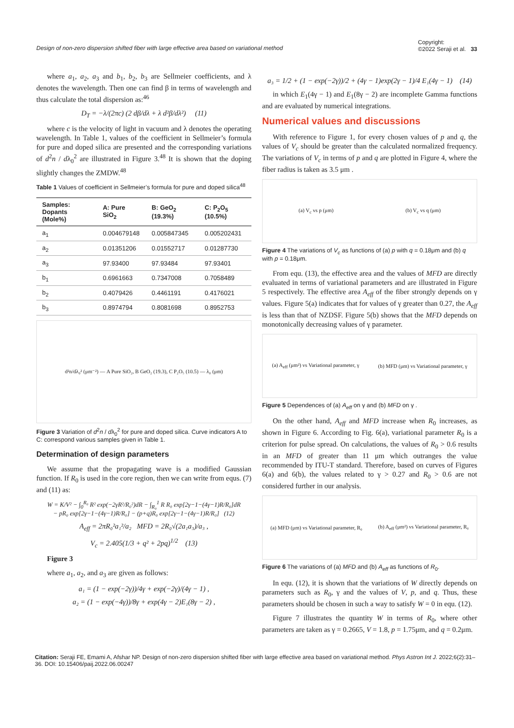Design of non-zero dispersion shifted fiber with large effective area based on variational method Copyright:
©2022 Seraji et al. 33
where a<sub>1</sub>, a<sub>2</sub>, a<sub>3</sub> and b<sub>1</sub>, b<sub>2</sub>, b<sub>3</sub> are Sellmeier coefficients, and λ denotes the wavelength. Then one can find β in terms of wavelength and thus calculate the total dispersion as:<sup>46</sup>
D<sub>T</sub> = −λ/(2πc) (2 dβ/dλ + λ d²β/dλ²) (11)
where c is the velocity of light in vacuum and λ denotes the operating wavelength. In Table 1, values of the coefficient in Sellmeier’s formula for pure and doped silica are presented and the corresponding variations of d<sup>2</sup>n / dλ<sub>0</sub><sup>2</sup> are illustrated in Figure 3.<sup>48</sup> It is shown that the doping slightly changes the ZMDW.<sup>48</sup>
Table 1 Values of coefficient in Sellmeier’s formula for pure and doped silica<sup>48</sup>
| Samples: Dopants (Mole%) | A: Pure SiO<sub>2</sub> | B: GeO<sub>2</sub> (19.3%) | C: P<sub>2</sub>O<sub>5</sub> (10.5%) |
| --- | --- | --- | --- |
| a<sub>1</sub> | 0.004679148 | 0.005847345 | 0.005202431 |
| a<sub>2</sub> | 0.01351206 | 0.01552717 | 0.01287730 |
| a<sub>3</sub> | 97.93400 | 97.93484 | 97.93401 |
| b<sub>1</sub> | 0.6961663 | 0.7347008 | 0.7058489 |
| b<sub>2</sub> | 0.4079426 | 0.4461191 | 0.4176021 |
| b<sub>3</sub> | 0.8974794 | 0.8081698 | 0.8952753 |
d²n/dλ₀² (μm⁻²) — A Pure SiO₂, B GeO₂ (19.3), C P₂O₅ (10.5) — λ₀ (μm)
Figure 3 Variation of d<sup>2</sup>n / dλ<sub>0</sub><sup>2</sup> for pure and doped silica. Curve indicators A to C: correspond various samples given in Table 1.
Determination of design parameters
We assume that the propagating wave is a modified Gaussian function. If R<sub>0</sub> is used in the core region, then we can write from equs. (7) and (11) as:
W = K/V² − ∫<sub>0</sub><sup>R₀</sup> R² exp(−2γR²/R₀²)dR − ∫<sub>R₀</sub><sup>1</sup> R R₀ exp[2γ−1−(4γ−1)R/R₀]dR
− pR₀ exp[2γ−1−(4γ−1)R/R₀] − (p+q)R₀ exp[2γ−1−(4γ−1)R/R₀] (12)
A<sub>eff</sub> = 2πR₀²a₁²/a₂ MFD = 2R₀√(2a₁a₃)/a₃ ,
V<sub>c</sub> = 2.405(1/3 + q² + 2pq)<sup>1/2</sup> (13)
Figure 3
where a<sub>1</sub>, a<sub>2</sub>, and a<sub>3</sub> are given as follows:
a₁ = (1 − exp(−2γ))/4γ + exp(−2γ)/(4γ − 1) ,
a₂ = (1 − exp(−4γ))/8γ + exp(4γ − 2)E₁(8γ − 2) ,
a₃ = 1/2 + (1 − exp(−2γ))/2 + (4γ − 1)exp(2γ − 1)/4 E₁(4γ − 1) (14)
in which E<sub>1</sub>(4γ − 1) and E<sub>1</sub>(8γ − 2) are incomplete Gamma functions and are evaluated by numerical integrations.
Numerical values and discussions
With reference to Figure 1, for every chosen values of p and q, the values of V<sub>c</sub> should be greater than the calculated normalized frequency. The variations of V<sub>c</sub> in terms of p and q are plotted in Figure 4, where the fiber radius is taken as 3.5 μm .
(a) V<sub>c</sub> vs p (μm) (b) V<sub>c</sub> vs q (μm)
Figure 4 The variations of V<sub>c</sub> as functions of (a) p with q = 0.18μm and (b) q with p = 0.18μm.
From equ. (13), the effective area and the values of MFD are directly evaluated in terms of variational parameters and are illustrated in Figure 5 respectively. The effective area A<sub>eff</sub> of the fiber strongly depends on γ values. Figure 5(a) indicates that for values of γ greater than 0.27, the A<sub>eff</sub> is less than that of NZDSF. Figure 5(b) shows that the MFD depends on monotonically decreasing values of γ parameter.
(a) A<sub>eff</sub> (μm²) vs Variational parameter, γ (b) MFD (μm) vs Variational parameter, γ
Figure 5 Dependences of (a) A<sub>eff</sub> on γ and (b) MFD on γ .
On the other hand, A<sub>eff</sub> and MFD increase when R<sub>0</sub> increases, as shown in Figure 6. According to Fig. 6(a), variational parameter R<sub>0</sub> is a criterion for pulse spread. On calculations, the values of R<sub>0</sub> > 0.6 results in an MFD of greater than 11 μm which outranges the value recommended by ITU-T standard. Therefore, based on curves of Figures 6(a) and 6(b), the values related to γ > 0.27 and R<sub>0</sub> > 0.6 are not considered further in our analysis.
(a) MFD (μm) vs Variational parameter, R₀ (b) A<sub>eff</sub> (μm²) vs Variational parameter, R₀
Figure 6 The variations of (a) MFD and (b) A<sub>eff</sub> as functions of R<sub>0</sub>.
In equ. (12), it is shown that the variations of W directly depends on parameters such as R<sub>0</sub>, γ and the values of V, p, and q. Thus, these parameters should be chosen in such a way to satisfy W = 0 in equ. (12).
Figure 7 illustrates the quantity W in terms of R<sub>0</sub>, where other parameters are taken as γ = 0.2665, V = 1.8, p = 1.75μm, and q = 0.2μm.
Citation: Seraji FE, Emami A, Afshar NP. Design of non-zero dispersion shifted fiber with large effective area based on variational method. Phys Astron Int J. 2022;6(2):31‒36. DOI: 10.15406/paij.2022.06.00247